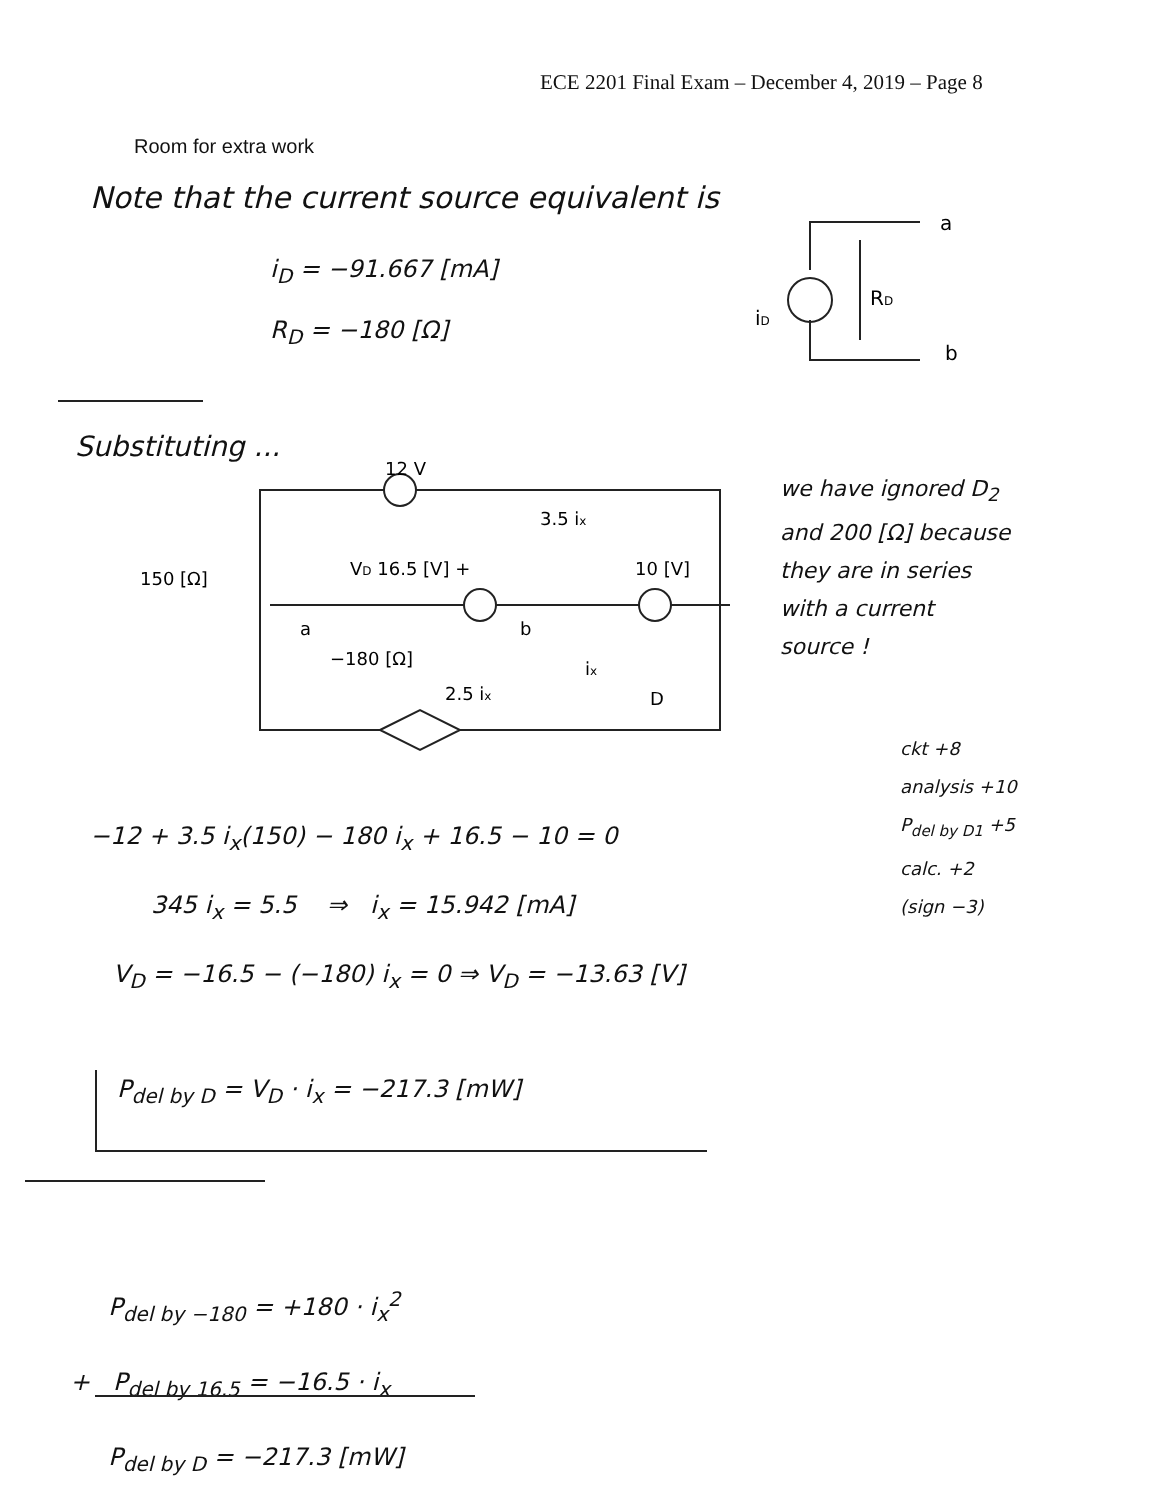ECE 2201 Final Exam – December 4, 2019 – Page 8
Room for extra work
Note that the current source equivalent is
i<sub>D</sub> = −91.667 [mA]
R<sub>D</sub> = −180 [Ω]
iD
RD
a
b
Substituting ...
12 V
3.5 ix
150 [Ω]
VD 16.5 [V] +
10 [V]
a
b
−180 [Ω]
2.5 ix
ix
D
we have ignored D<sub>2</sub>
and 200 [Ω] because
they are in series
with a current
source !
ckt +8
analysis +10
P<sub>del by D1</sub> +5
calc. +2
(sign −3)
−12 + 3.5 i<sub>x</sub>(150) − 180 i<sub>x</sub> + 16.5 − 10 = 0
345 i<sub>x</sub> = 5.5 ⇒ i<sub>x</sub> = 15.942 [mA]
V<sub>D</sub> = −16.5 − (−180) i<sub>x</sub> = 0 ⇒ V<sub>D</sub> = −13.63 [V]
P<sub>del by D</sub> = V<sub>D</sub> · i<sub>x</sub> = −217.3 [mW]
P<sub>del by −180</sub> = +180 · i<sub>x</sub><sup>2</sup>
+ P<sub>del by 16.5</sub> = −16.5 · i<sub>x</sub>
P<sub>del by D</sub> = −217.3 [mW]